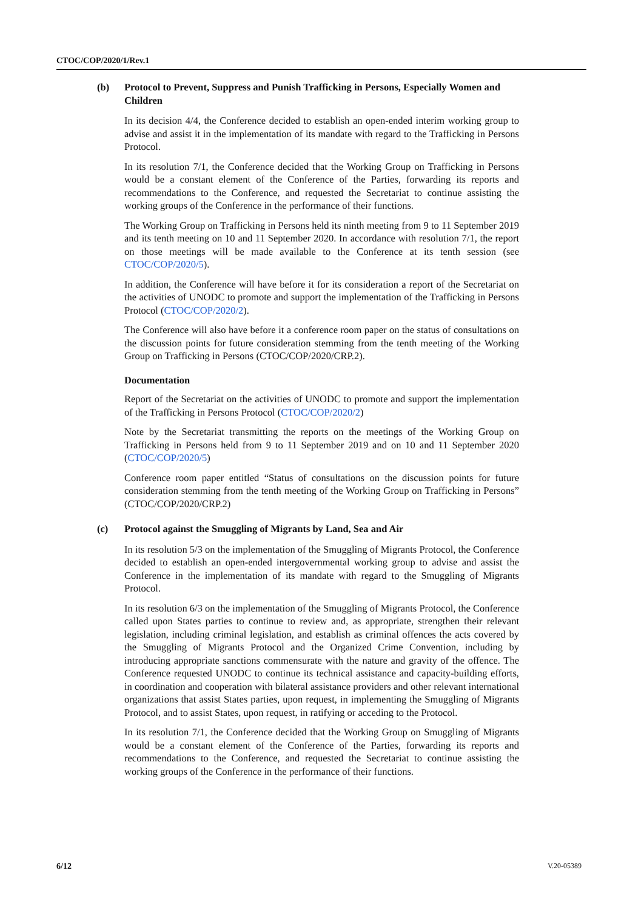CTOC/COP/2020/1/Rev.1
(b) Protocol to Prevent, Suppress and Punish Trafficking in Persons, Especially Women and Children
In its decision 4/4, the Conference decided to establish an open-ended interim working group to advise and assist it in the implementation of its mandate with regard to the Trafficking in Persons Protocol.
In its resolution 7/1, the Conference decided that the Working Group on Trafficking in Persons would be a constant element of the Conference of the Parties, forwarding its reports and recommendations to the Conference, and requested the Secretariat to continue assisting the working groups of the Conference in the performance of their functions.
The Working Group on Trafficking in Persons held its ninth meeting from 9 to 11 September 2019 and its tenth meeting on 10 and 11 September 2020. In accordance with resolution 7/1, the report on those meetings will be made available to the Conference at its tenth session (see CTOC/COP/2020/5).
In addition, the Conference will have before it for its consideration a report of the Secretariat on the activities of UNODC to promote and support the implementation of the Trafficking in Persons Protocol (CTOC/COP/2020/2).
The Conference will also have before it a conference room paper on the status of consultations on the discussion points for future consideration stemming from the tenth meeting of the Working Group on Trafficking in Persons (CTOC/COP/2020/CRP.2).
Documentation
Report of the Secretariat on the activities of UNODC to promote and support the implementation of the Trafficking in Persons Protocol (CTOC/COP/2020/2)
Note by the Secretariat transmitting the reports on the meetings of the Working Group on Trafficking in Persons held from 9 to 11 September 2019 and on 10 and 11 September 2020 (CTOC/COP/2020/5)
Conference room paper entitled “Status of consultations on the discussion points for future consideration stemming from the tenth meeting of the Working Group on Trafficking in Persons” (CTOC/COP/2020/CRP.2)
(c) Protocol against the Smuggling of Migrants by Land, Sea and Air
In its resolution 5/3 on the implementation of the Smuggling of Migrants Protocol, the Conference decided to establish an open-ended intergovernmental working group to advise and assist the Conference in the implementation of its mandate with regard to the Smuggling of Migrants Protocol.
In its resolution 6/3 on the implementation of the Smuggling of Migrants Protocol, the Conference called upon States parties to continue to review and, as appropriate, strengthen their relevant legislation, including criminal legislation, and establish as criminal offences the acts covered by the Smuggling of Migrants Protocol and the Organized Crime Convention, including by introducing appropriate sanctions commensurate with the nature and gravity of the offence. The Conference requested UNODC to continue its technical assistance and capacity-building efforts, in coordination and cooperation with bilateral assistance providers and other relevant international organizations that assist States parties, upon request, in implementing the Smuggling of Migrants Protocol, and to assist States, upon request, in ratifying or acceding to the Protocol.
In its resolution 7/1, the Conference decided that the Working Group on Smuggling of Migrants would be a constant element of the Conference of the Parties, forwarding its reports and recommendations to the Conference, and requested the Secretariat to continue assisting the working groups of the Conference in the performance of their functions.
6/12 V.20-05389